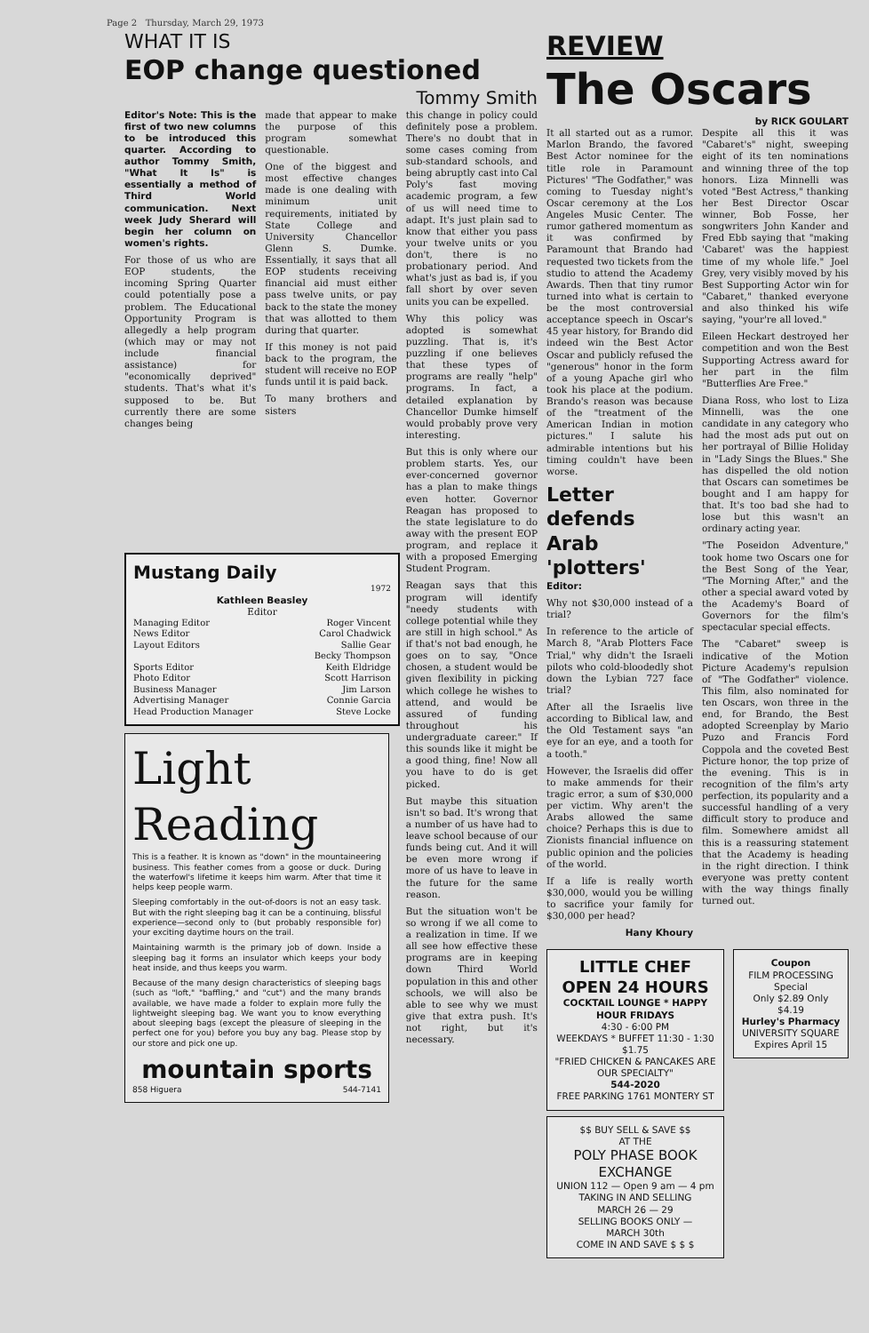Page 2 Thursday, March 29, 1973
WHAT IT IS
EOP change questioned
Tommy Smith
Editor's Note: This is the first of two new columns to be introduced this quarter. According to author Tommy Smith, "What It Is" is essentially a method of Third World communication. Next week Judy Sherard will begin her column on women's rights.
For those of us who are EOP students, the incoming Spring Quarter could potentially pose a problem. The Educational Opportunity Program is allegedly a help program (which may or may not include financial assistance) for "economically deprived" students. That's what it's supposed to be. But currently there are some changes being
made that appear to make the purpose of this program somewhat questionable.
One of the biggest and most effective changes made is one dealing with minimum unit requirements, initiated by State College and University Chancellor Glenn S. Dumke. Essentially, it says that all EOP students receiving financial aid must either pass twelve units, or pay back to the state the money that was allotted to them during that quarter.
If this money is not paid back to the program, the student will receive no EOP funds until it is paid back.
To many brothers and sisters
this change in policy could definitely pose a problem. There's no doubt that in some cases coming from sub-standard schools, and being abruptly cast into Cal Poly's fast moving academic program, a few of us will need time to adapt. It's just plain sad to know that either you pass your twelve units or you don't, there is no probationary period. And what's just as bad is, if you fall short by over seven units you can be expelled.
Why this policy was adopted is somewhat puzzling. That is, it's puzzling if one believes that these types of programs are really "help" programs. In fact, a detailed explanation by Chancellor Dumke himself would probably prove very interesting.
But this is only where our problem starts. Yes, our ever-concerned governor has a plan to make things even hotter. Governor Reagan has proposed to the state legislature to do away with the present EOP program, and replace it with a proposed Emerging Student Program.
Reagan says that this program will identify "needy students with college potential while they are still in high school." As if that's not bad enough, he goes on to say, "Once chosen, a student would be given flexibility in picking which college he wishes to attend, and would be assured of funding throughout his undergraduate career." If this sounds like it might be a good thing, fine! Now all you have to do is get picked.
But maybe this situation isn't so bad. It's wrong that a number of us have had to leave school because of our funds being cut. And it will be even more wrong if more of us have to leave in the future for the same reason.
But the situation won't be so wrong if we all come to a realization in time. If we all see how effective these programs are in keeping down Third World population in this and other schools, we will also be able to see why we must give that extra push. It's not right, but it's necessary.
Mustang Daily
1972
Kathleen Beasley
Editor
Managing Editor
News Editor
Layout Editors
Sports Editor
Photo Editor
Business Manager
Advertising Manager
Head Production Manager
Roger Vincent
Carol Chadwick
Sallie Gear
Becky Thompson
Keith Eldridge
Scott Harrison
Jim Larson
Connie Garcia
Steve Locke
Light Reading
This is a feather. It is known as "down" in the mountaineering business. This feather comes from a goose or duck. During the waterfowl's lifetime it keeps him warm. After that time it helps keep people warm.
Sleeping comfortably in the out-of-doors is not an easy task. But with the right sleeping bag it can be a continuing, blissful experience—second only to (but probably responsible for) your exciting daytime hours on the trail.
Maintaining warmth is the primary job of down. Inside a sleeping bag it forms an insulator which keeps your body heat inside, and thus keeps you warm.
Because of the many design characteristics of sleeping bags (such as "loft," "baffling," and "cut") and the many brands available, we have made a folder to explain more fully the lightweight sleeping bag. We want you to know everything about sleeping bags (except the pleasure of sleeping in the perfect one for you) before you buy any bag. Please stop by our store and pick one up.
mountain sports
858 Higuera 544-7141
REVIEW
The Oscars
by RICK GOULART
It all started out as a rumor. Marlon Brando, the favored Best Actor nominee for the title role in Paramount Pictures' "The Godfather," was coming to Tuesday night's Oscar ceremony at the Los Angeles Music Center. The rumor gathered momentum as it was confirmed by Paramount that Brando had requested two tickets from the studio to attend the Academy Awards. Then that tiny rumor turned into what is certain to be the most controversial acceptance speech in Oscar's 45 year history, for Brando did indeed win the Best Actor Oscar and publicly refused the "generous" honor in the form of a young Apache girl who took his place at the podium. Brando's reason was because of the "treatment of the American Indian in motion pictures." I salute his admirable intentions but his timing couldn't have been worse.
Letter defends Arab 'plotters'
Editor:
Why not $30,000 instead of a trial?
In reference to the article of March 8, "Arab Plotters Face Trial," why didn't the Israeli pilots who cold-bloodedly shot down the Lybian 727 face trial?
After all the Israelis live according to Biblical law, and the Old Testament says "an eye for an eye, and a tooth for a tooth."
However, the Israelis did offer to make ammends for their tragic error, a sum of $30,000 per victim. Why aren't the Arabs allowed the same choice? Perhaps this is due to Zionists financial influence on public opinion and the policies of the world.
If a life is really worth $30,000, would you be willing to sacrifice your family for $30,000 per head?
Hany Khoury
Despite all this it was "Cabaret's" night, sweeping eight of its ten nominations and winning three of the top honors. Liza Minnelli was voted "Best Actress," thanking her Best Director Oscar winner, Bob Fosse, her songwriters John Kander and Fred Ebb saying that "making 'Cabaret' was the happiest time of my whole life." Joel Grey, very visibly moved by his Best Supporting Actor win for "Cabaret," thanked everyone and also thinked his wife saying, "your're all loved."
Eileen Heckart destroyed her competition and won the Best Supporting Actress award for her part in the film "Butterflies Are Free."
Diana Ross, who lost to Liza Minnelli, was the one candidate in any category who had the most ads put out on her portrayal of Billie Holiday in "Lady Sings the Blues." She has dispelled the old notion that Oscars can sometimes be bought and I am happy for that. It's too bad she had to lose but this wasn't an ordinary acting year.
"The Poseidon Adventure," took home two Oscars one for the Best Song of the Year, "The Morning After," and the other a special award voted by the Academy's Board of Governors for the film's spectacular special effects.
The "Cabaret" sweep is indicative of the Motion Picture Academy's repulsion of "The Godfather" violence. This film, also nominated for ten Oscars, won three in the end, for Brando, the Best adopted Screenplay by Mario Puzo and Francis Ford Coppola and the coveted Best Picture honor, the top prize of the evening. This is in recognition of the film's arty perfection, its popularity and a successful handling of a very difficult story to produce and film. Somewhere amidst all this is a reassuring statement that the Academy is heading in the right direction. I think everyone was pretty content with the way things finally turned out.
LITTLE CHEF
OPEN 24 HOURS
COCKTAIL LOUNGE * HAPPY HOUR FRIDAYS
4:30 - 6:00 PM
WEEKDAYS * BUFFET 11:30 - 1:30 $1.75
"FRIED CHICKEN & PANCAKES ARE OUR SPECIALTY"
544-2020
FREE PARKING 1761 MONTERY ST
$$ BUY SELL & SAVE $$
AT THE
POLY PHASE BOOK EXCHANGE
UNION 112 — Open 9 am — 4 pm
TAKING IN AND SELLING
MARCH 26 — 29
SELLING BOOKS ONLY —
MARCH 30th
COME IN AND SAVE $ $ $
Coupon
FILM PROCESSING Special
Only $2.89 Only $4.19
Hurley's Pharmacy
UNIVERSITY SQUARE
Expires April 15